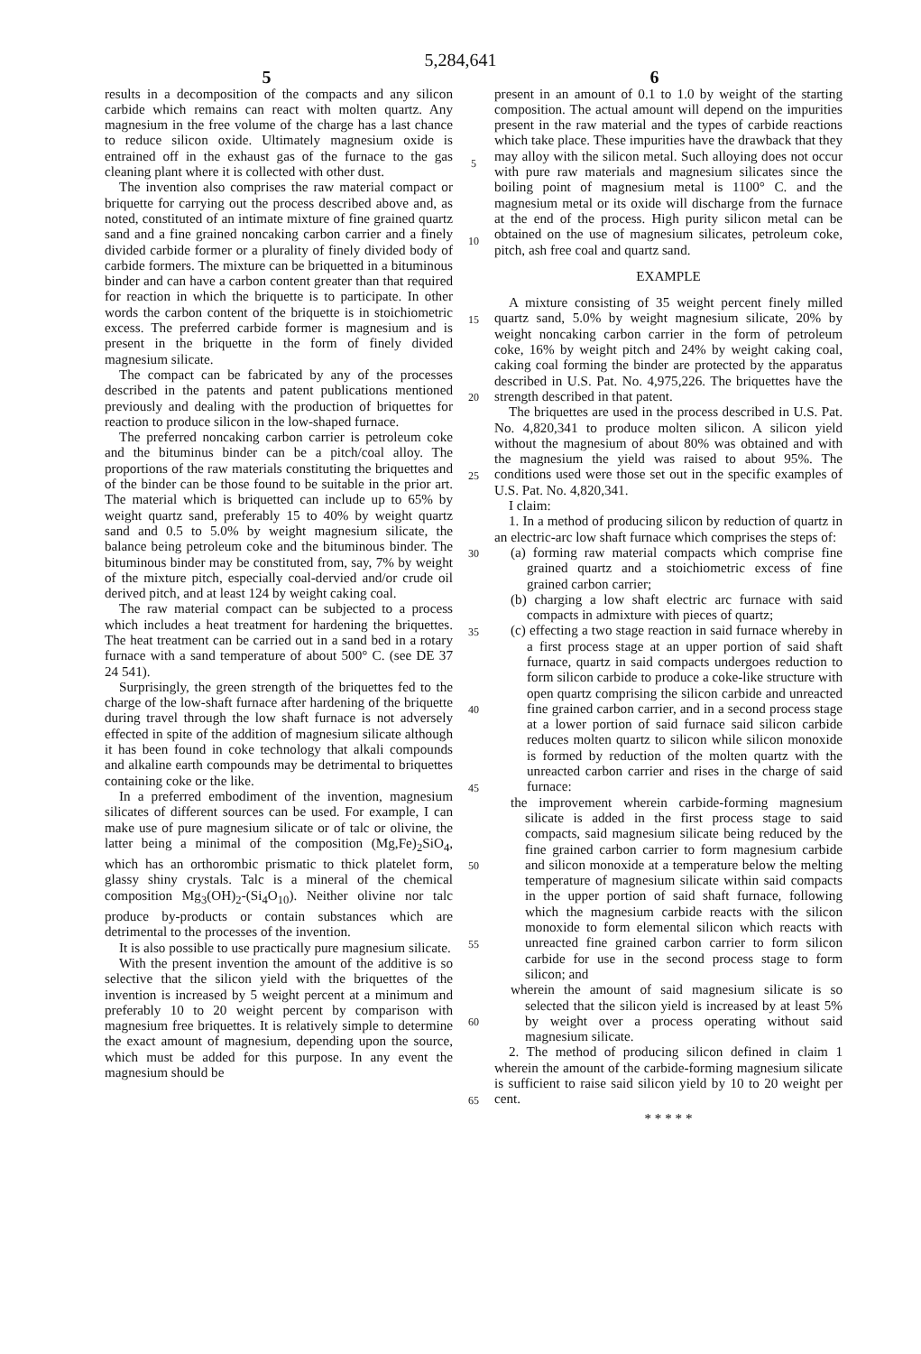5,284,641
5 6
results in a decomposition of the compacts and any silicon carbide which remains can react with molten quartz. Any magnesium in the free volume of the charge has a last chance to reduce silicon oxide. Ultimately magnesium oxide is entrained off in the exhaust gas of the furnace to the gas cleaning plant where it is collected with other dust.
The invention also comprises the raw material compact or briquette for carrying out the process described above and, as noted, constituted of an intimate mixture of fine grained quartz sand and a fine grained noncaking carbon carrier and a finely divided carbide former or a plurality of finely divided body of carbide formers. The mixture can be briquetted in a bituminous binder and can have a carbon content greater than that required for reaction in which the briquette is to participate. In other words the carbon content of the briquette is in stoichiometric excess. The preferred carbide former is magnesium and is present in the briquette in the form of finely divided magnesium silicate.
The compact can be fabricated by any of the processes described in the patents and patent publications mentioned previously and dealing with the production of briquettes for reaction to produce silicon in the low-shaped furnace.
The preferred noncaking carbon carrier is petroleum coke and the bituminus binder can be a pitch/coal alloy. The proportions of the raw materials constituting the briquettes and of the binder can be those found to be suitable in the prior art. The material which is briquetted can include up to 65% by weight quartz sand, preferably 15 to 40% by weight quartz sand and 0.5 to 5.0% by weight magnesium silicate, the balance being petroleum coke and the bituminous binder. The bituminous binder may be constituted from, say, 7% by weight of the mixture pitch, especially coal-dervied and/or crude oil derived pitch, and at least 124 by weight caking coal.
The raw material compact can be subjected to a process which includes a heat treatment for hardening the briquettes. The heat treatment can be carried out in a sand bed in a rotary furnace with a sand temperature of about 500° C. (see DE 37 24 541).
Surprisingly, the green strength of the briquettes fed to the charge of the low-shaft furnace after hardening of the briquette during travel through the low shaft furnace is not adversely effected in spite of the addition of magnesium silicate although it has been found in coke technology that alkali compounds and alkaline earth compounds may be detrimental to briquettes containing coke or the like.
In a preferred embodiment of the invention, magnesium silicates of different sources can be used. For example, I can make use of pure magnesium silicate or of talc or olivine, the latter being a minimal of the composition (Mg,Fe)<sub>2</sub>SiO<sub>4</sub>, which has an orthorombic prismatic to thick platelet form, glassy shiny crystals. Talc is a mineral of the chemical composition Mg<sub>3</sub>(OH)<sub>2</sub>-(Si<sub>4</sub>O<sub>10</sub>). Neither olivine nor talc produce by-products or contain substances which are detrimental to the processes of the invention.
It is also possible to use practically pure magnesium silicate.
With the present invention the amount of the additive is so selective that the silicon yield with the briquettes of the invention is increased by 5 weight percent at a minimum and preferably 10 to 20 weight percent by comparison with magnesium free briquettes. It is relatively simple to determine the exact amount of magnesium, depending upon the source, which must be added for this purpose. In any event the magnesium should be
5
10
15
20
25
30
35
40
45
50
55
60
65
present in an amount of 0.1 to 1.0 by weight of the starting composition. The actual amount will depend on the impurities present in the raw material and the types of carbide reactions which take place. These impurities have the drawback that they may alloy with the silicon metal. Such alloying does not occur with pure raw materials and magnesium silicates since the boiling point of magnesium metal is 1100° C. and the magnesium metal or its oxide will discharge from the furnace at the end of the process. High purity silicon metal can be obtained on the use of magnesium silicates, petroleum coke, pitch, ash free coal and quartz sand.
EXAMPLE
A mixture consisting of 35 weight percent finely milled quartz sand, 5.0% by weight magnesium silicate, 20% by weight noncaking carbon carrier in the form of petroleum coke, 16% by weight pitch and 24% by weight caking coal, caking coal forming the binder are protected by the apparatus described in U.S. Pat. No. 4,975,226. The briquettes have the strength described in that patent.
The briquettes are used in the process described in U.S. Pat. No. 4,820,341 to produce molten silicon. A silicon yield without the magnesium of about 80% was obtained and with the magnesium the yield was raised to about 95%. The conditions used were those set out in the specific examples of U.S. Pat. No. 4,820,341.
I claim:
1. In a method of producing silicon by reduction of quartz in an electric-arc low shaft furnace which comprises the steps of:
(a) forming raw material compacts which comprise fine grained quartz and a stoichiometric excess of fine grained carbon carrier;
(b) charging a low shaft electric arc furnace with said compacts in admixture with pieces of quartz;
(c) effecting a two stage reaction in said furnace whereby in a first process stage at an upper portion of said shaft furnace, quartz in said compacts undergoes reduction to form silicon carbide to produce a coke-like structure with open quartz comprising the silicon carbide and unreacted fine grained carbon carrier, and in a second process stage at a lower portion of said furnace said silicon carbide reduces molten quartz to silicon while silicon monoxide is formed by reduction of the molten quartz with the unreacted carbon carrier and rises in the charge of said furnace:
the improvement wherein carbide-forming magnesium silicate is added in the first process stage to said compacts, said magnesium silicate being reduced by the fine grained carbon carrier to form magnesium carbide and silicon monoxide at a temperature below the melting temperature of magnesium silicate within said compacts in the upper portion of said shaft furnace, following which the magnesium carbide reacts with the silicon monoxide to form elemental silicon which reacts with unreacted fine grained carbon carrier to form silicon carbide for use in the second process stage to form silicon; and
wherein the amount of said magnesium silicate is so selected that the silicon yield is increased by at least 5% by weight over a process operating without said magnesium silicate.
2. The method of producing silicon defined in claim 1 wherein the amount of the carbide-forming magnesium silicate is sufficient to raise said silicon yield by 10 to 20 weight per cent.
* * * * *